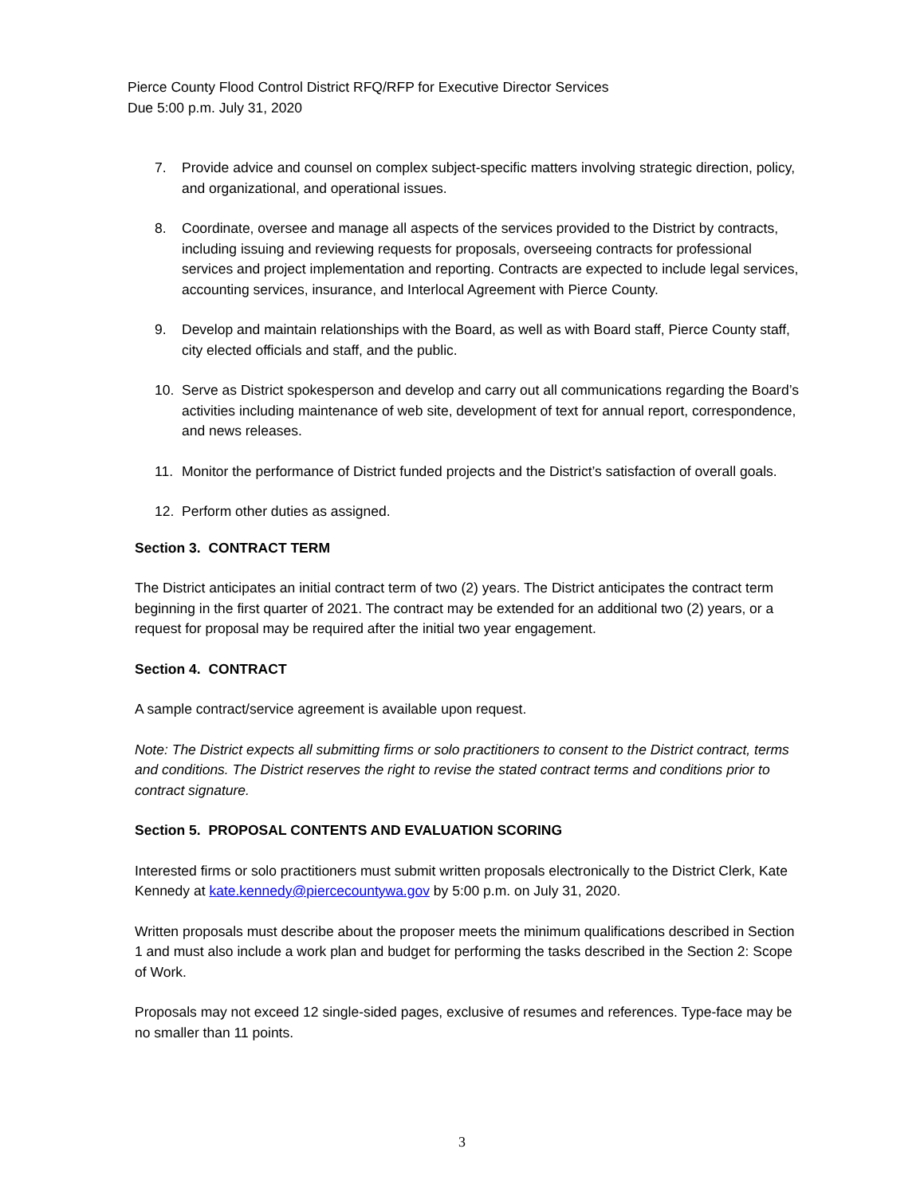Pierce County Flood Control District RFQ/RFP for Executive Director Services
Due 5:00 p.m. July 31, 2020
7. Provide advice and counsel on complex subject-specific matters involving strategic direction, policy, and organizational, and operational issues.
8. Coordinate, oversee and manage all aspects of the services provided to the District by contracts, including issuing and reviewing requests for proposals, overseeing contracts for professional services and project implementation and reporting. Contracts are expected to include legal services, accounting services, insurance, and Interlocal Agreement with Pierce County.
9. Develop and maintain relationships with the Board, as well as with Board staff, Pierce County staff, city elected officials and staff, and the public.
10. Serve as District spokesperson and develop and carry out all communications regarding the Board’s activities including maintenance of web site, development of text for annual report, correspondence, and news releases.
11. Monitor the performance of District funded projects and the District’s satisfaction of overall goals.
12. Perform other duties as assigned.
Section 3. CONTRACT TERM
The District anticipates an initial contract term of two (2) years. The District anticipates the contract term beginning in the first quarter of 2021. The contract may be extended for an additional two (2) years, or a request for proposal may be required after the initial two year engagement.
Section 4. CONTRACT
A sample contract/service agreement is available upon request.
Note: The District expects all submitting firms or solo practitioners to consent to the District contract, terms and conditions. The District reserves the right to revise the stated contract terms and conditions prior to contract signature.
Section 5. PROPOSAL CONTENTS AND EVALUATION SCORING
Interested firms or solo practitioners must submit written proposals electronically to the District Clerk, Kate Kennedy at kate.kennedy@piercecountywa.gov by 5:00 p.m. on July 31, 2020.
Written proposals must describe about the proposer meets the minimum qualifications described in Section 1 and must also include a work plan and budget for performing the tasks described in the Section 2: Scope of Work.
Proposals may not exceed 12 single-sided pages, exclusive of resumes and references. Type-face may be no smaller than 11 points.
3